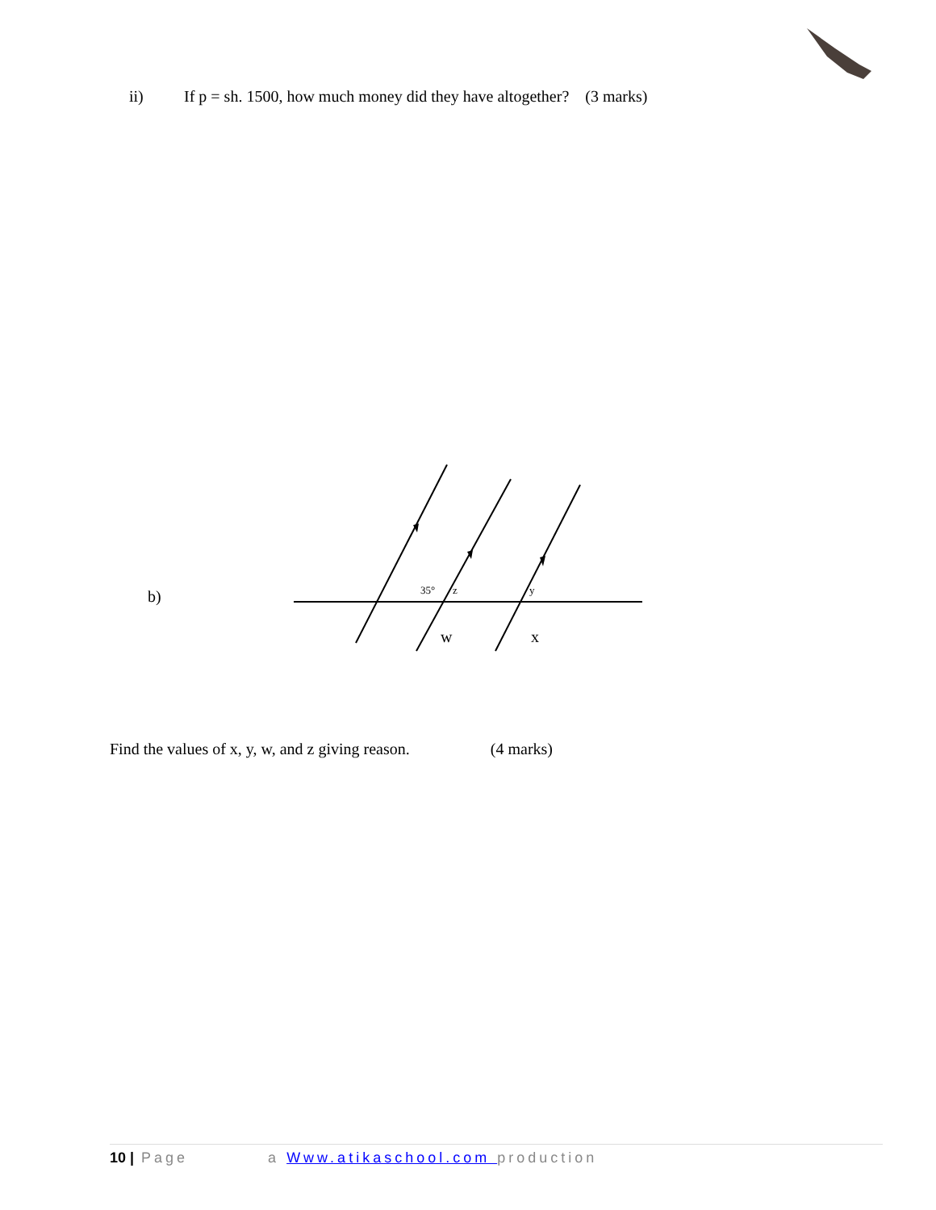ii) If p = sh. 1500, how much money did they have altogether? (3 marks)
b)
35°
z
y
w
x
Find the values of x, y, w, and z giving reason. (4 marks)
10 | Page a Www.atikaschool.com production